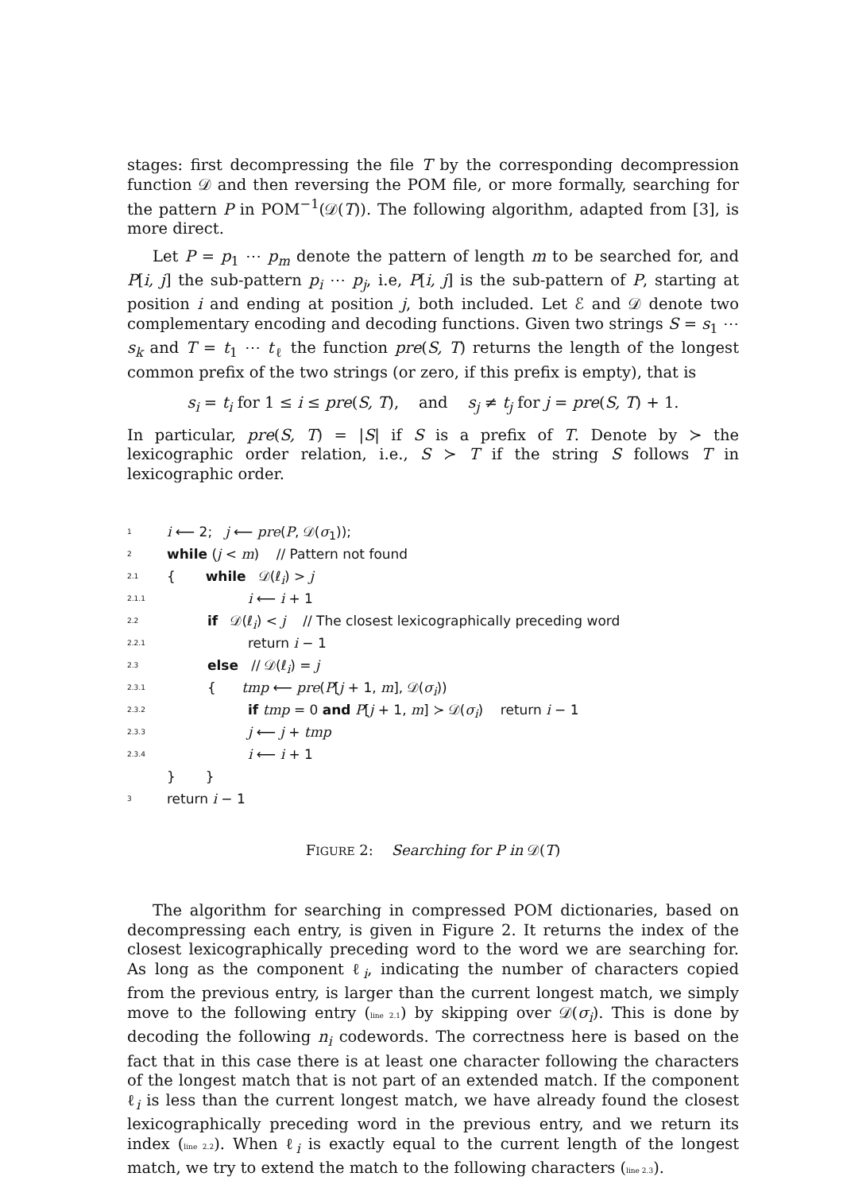stages: first decompressing the file T by the corresponding decompression function 𝒟 and then reversing the POM file, or more formally, searching for the pattern P in POM<sup>−1</sup>(𝒟(T)). The following algorithm, adapted from [3], is more direct.
Let P = p<sub>1</sub> ⋯ p<sub>m</sub> denote the pattern of length m to be searched for, and P[i, j] the sub-pattern p<sub>i</sub> ⋯ p<sub>j</sub>, i.e, P[i, j] is the sub-pattern of P, starting at position i and ending at position j, both included. Let ℰ and 𝒟 denote two complementary encoding and decoding functions. Given two strings S = s<sub>1</sub> ⋯ s<sub>k</sub> and T = t<sub>1</sub> ⋯ t<sub>ℓ</sub> the function pre(S, T) returns the length of the longest common prefix of the two strings (or zero, if this prefix is empty), that is
s<sub>i</sub> = t<sub>i</sub> for 1 ≤ i ≤ pre(S, T), and s<sub>j</sub> ≠ t<sub>j</sub> for j = pre(S, T) + 1.
In particular, pre(S, T) = |S| if S is a prefix of T. Denote by ≻ the lexicographic order relation, i.e., S ≻ T if the string S follows T in lexicographic order.
1 i ⟵ 2; j ⟵ pre(P, 𝒟(σ<sub>1</sub>));
2 while (j < m) // Pattern not found
2.1 { while 𝒟(ℓ<sub>i</sub>) > j
2.1.1 i ⟵ i + 1
2.2 if 𝒟(ℓ<sub>i</sub>) < j // The closest lexicographically preceding word
2.2.1 return i − 1
2.3 else // 𝒟(ℓ<sub>i</sub>) = j
2.3.1 { tmp ⟵ pre(P[j + 1, m], 𝒟(σ<sub>i</sub>))
2.3.2 if tmp = 0 and P[j + 1, m] ≻ 𝒟(σ<sub>i</sub>) return i − 1
2.3.3 j ⟵ j + tmp
2.3.4 i ⟵ i + 1
} }
3 return i − 1
FIGURE 2: Searching for P in 𝒟(T)
The algorithm for searching in compressed POM dictionaries, based on decompressing each entry, is given in Figure 2. It returns the index of the closest lexicographically preceding word to the word we are searching for. As long as the component ℓ<sub>i</sub>, indicating the number of characters copied from the previous entry, is larger than the current longest match, we simply move to the following entry (line 2.1) by skipping over 𝒟(σ<sub>i</sub>). This is done by decoding the following n<sub>i</sub> codewords. The correctness here is based on the fact that in this case there is at least one character following the characters of the longest match that is not part of an extended match. If the component ℓ<sub>i</sub> is less than the current longest match, we have already found the closest lexicographically preceding word in the previous entry, and we return its index (line 2.2). When ℓ<sub>i</sub> is exactly equal to the current length of the longest match, we try to extend the match to the following characters (line 2.3).